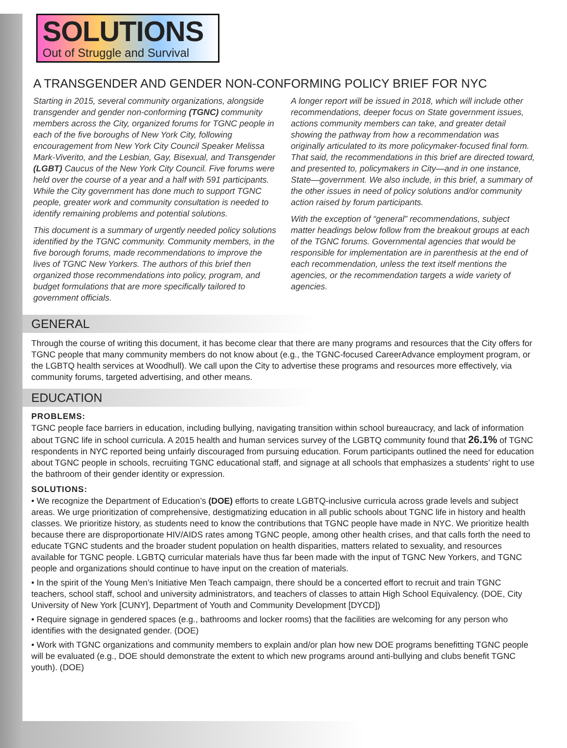SOLUTIONS
Out of Struggle and Survival
A TRANSGENDER AND GENDER NON-CONFORMING POLICY BRIEF FOR NYC
Starting in 2015, several community organizations, alongside transgender and gender non-conforming (TGNC) community members across the City, organized forums for TGNC people in each of the five boroughs of New York City, following encouragement from New York City Council Speaker Melissa Mark-Viverito, and the Lesbian, Gay, Bisexual, and Transgender (LGBT) Caucus of the New York City Council. Five forums were held over the course of a year and a half with 591 participants. While the City government has done much to support TGNC people, greater work and community consultation is needed to identify remaining problems and potential solutions.
This document is a summary of urgently needed policy solutions identified by the TGNC community. Community members, in the five borough forums, made recommendations to improve the lives of TGNC New Yorkers. The authors of this brief then organized those recommendations into policy, program, and budget formulations that are more specifically tailored to government officials.
A longer report will be issued in 2018, which will include other recommendations, deeper focus on State government issues, actions community members can take, and greater detail showing the pathway from how a recommendation was originally articulated to its more policymaker-focused final form. That said, the recommendations in this brief are directed toward, and presented to, policymakers in City—and in one instance, State—government. We also include, in this brief, a summary of the other issues in need of policy solutions and/or community action raised by forum participants.
With the exception of “general” recommendations, subject matter headings below follow from the breakout groups at each of the TGNC forums. Governmental agencies that would be responsible for implementation are in parenthesis at the end of each recommendation, unless the text itself mentions the agencies, or the recommendation targets a wide variety of agencies.
GENERAL
Through the course of writing this document, it has become clear that there are many programs and resources that the City offers for TGNC people that many community members do not know about (e.g., the TGNC-focused CareerAdvance employment program, or the LGBTQ health services at Woodhull). We call upon the City to advertise these programs and resources more effectively, via community forums, targeted advertising, and other means.
EDUCATION
PROBLEMS:
TGNC people face barriers in education, including bullying, navigating transition within school bureaucracy, and lack of information about TGNC life in school curricula. A 2015 health and human services survey of the LGBTQ community found that 26.1% of TGNC respondents in NYC reported being unfairly discouraged from pursuing education. Forum participants outlined the need for education about TGNC people in schools, recruiting TGNC educational staff, and signage at all schools that emphasizes a students’ right to use the bathroom of their gender identity or expression.
SOLUTIONS:
• We recognize the Department of Education’s (DOE) efforts to create LGBTQ-inclusive curricula across grade levels and subject areas. We urge prioritization of comprehensive, destigmatizing education in all public schools about TGNC life in history and health classes. We prioritize history, as students need to know the contributions that TGNC people have made in NYC. We prioritize health because there are disproportionate HIV/AIDS rates among TGNC people, among other health crises, and that calls forth the need to educate TGNC students and the broader student population on health disparities, matters related to sexuality, and resources available for TGNC people. LGBTQ curricular materials have thus far been made with the input of TGNC New Yorkers, and TGNC people and organizations should continue to have input on the creation of materials.
• In the spirit of the Young Men’s Initiative Men Teach campaign, there should be a concerted effort to recruit and train TGNC teachers, school staff, school and university administrators, and teachers of classes to attain High School Equivalency. (DOE, City University of New York [CUNY], Department of Youth and Community Development [DYCD])
• Require signage in gendered spaces (e.g., bathrooms and locker rooms) that the facilities are welcoming for any person who identifies with the designated gender. (DOE)
• Work with TGNC organizations and community members to explain and/or plan how new DOE programs benefitting TGNC people will be evaluated (e.g., DOE should demonstrate the extent to which new programs around anti-bullying and clubs benefit TGNC youth). (DOE)